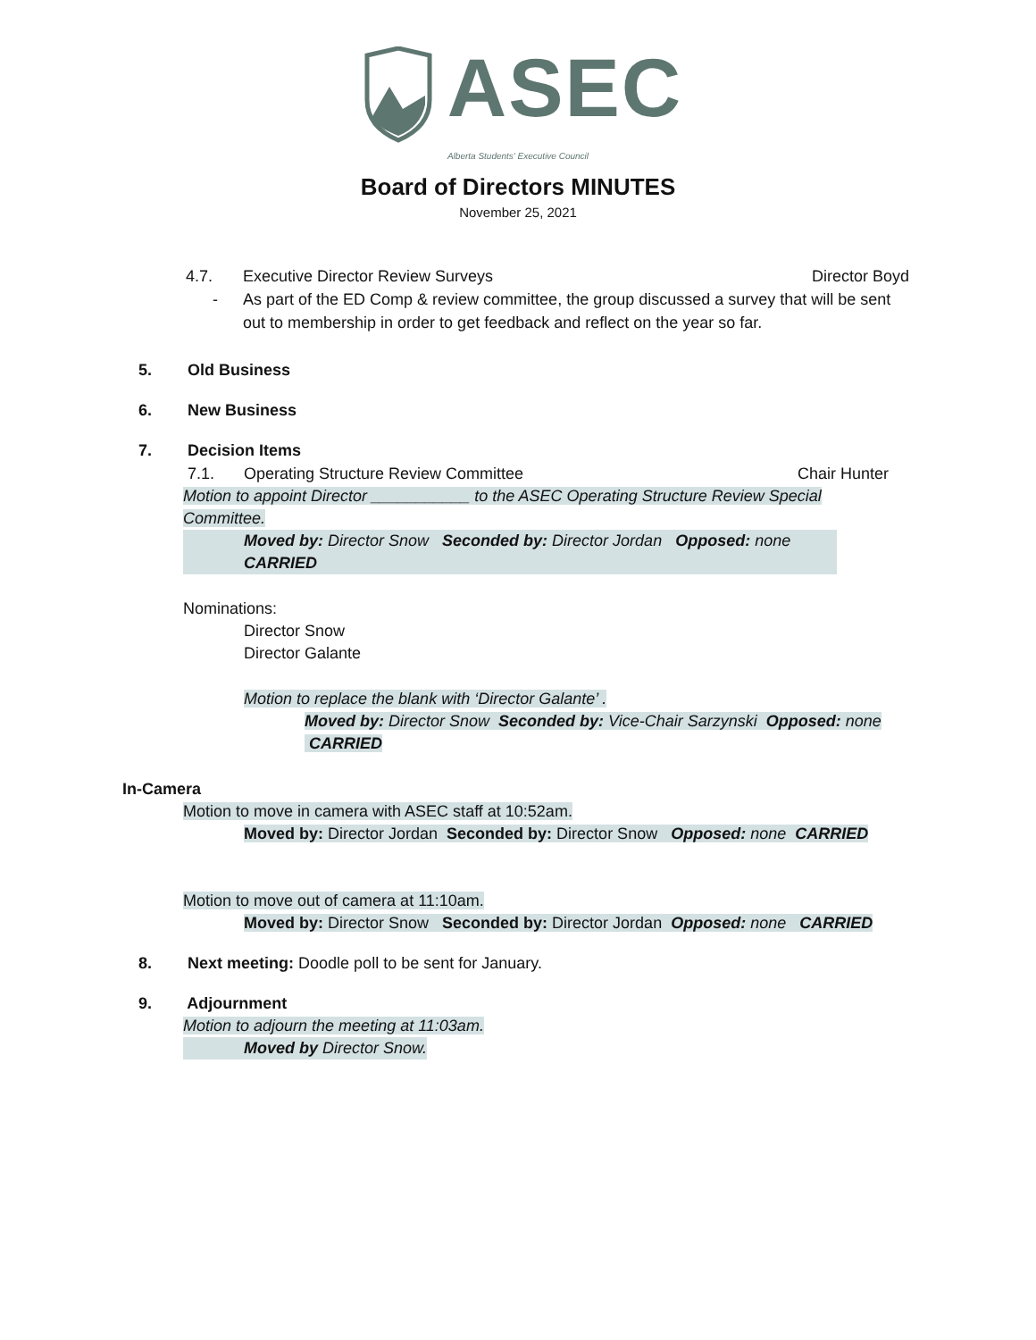ASEC
Alberta Students' Executive Council
Board of Directors MINUTES
November 25, 2021
4.7. Executive Director Review Surveys Director Boyd
- As part of the ED Comp & review committee, the group discussed a survey that will be sent out to membership in order to get feedback and reflect on the year so far.
5. Old Business
6. New Business
7. Decision Items
7.1. Operating Structure Review Committee Chair Hunter
Motion to appoint Director ___________ to the ASEC Operating Structure Review Special Committee.
Moved by: Director Snow Seconded by: Director Jordan Opposed: none CARRIED
Nominations:
Director Snow
Director Galante
Motion to replace the blank with ‘Director Galante’ .
Moved by: Director Snow Seconded by: Vice-Chair Sarzynski Opposed: none CARRIED
In-Camera
Motion to move in camera with ASEC staff at 10:52am.
Moved by: Director Jordan Seconded by: Director Snow Opposed: none CARRIED
Motion to move out of camera at 11:10am.
Moved by: Director Snow Seconded by: Director Jordan Opposed: none CARRIED
8. Next meeting: Doodle poll to be sent for January.
9. Adjournment
Motion to adjourn the meeting at 11:03am.
Moved by Director Snow.